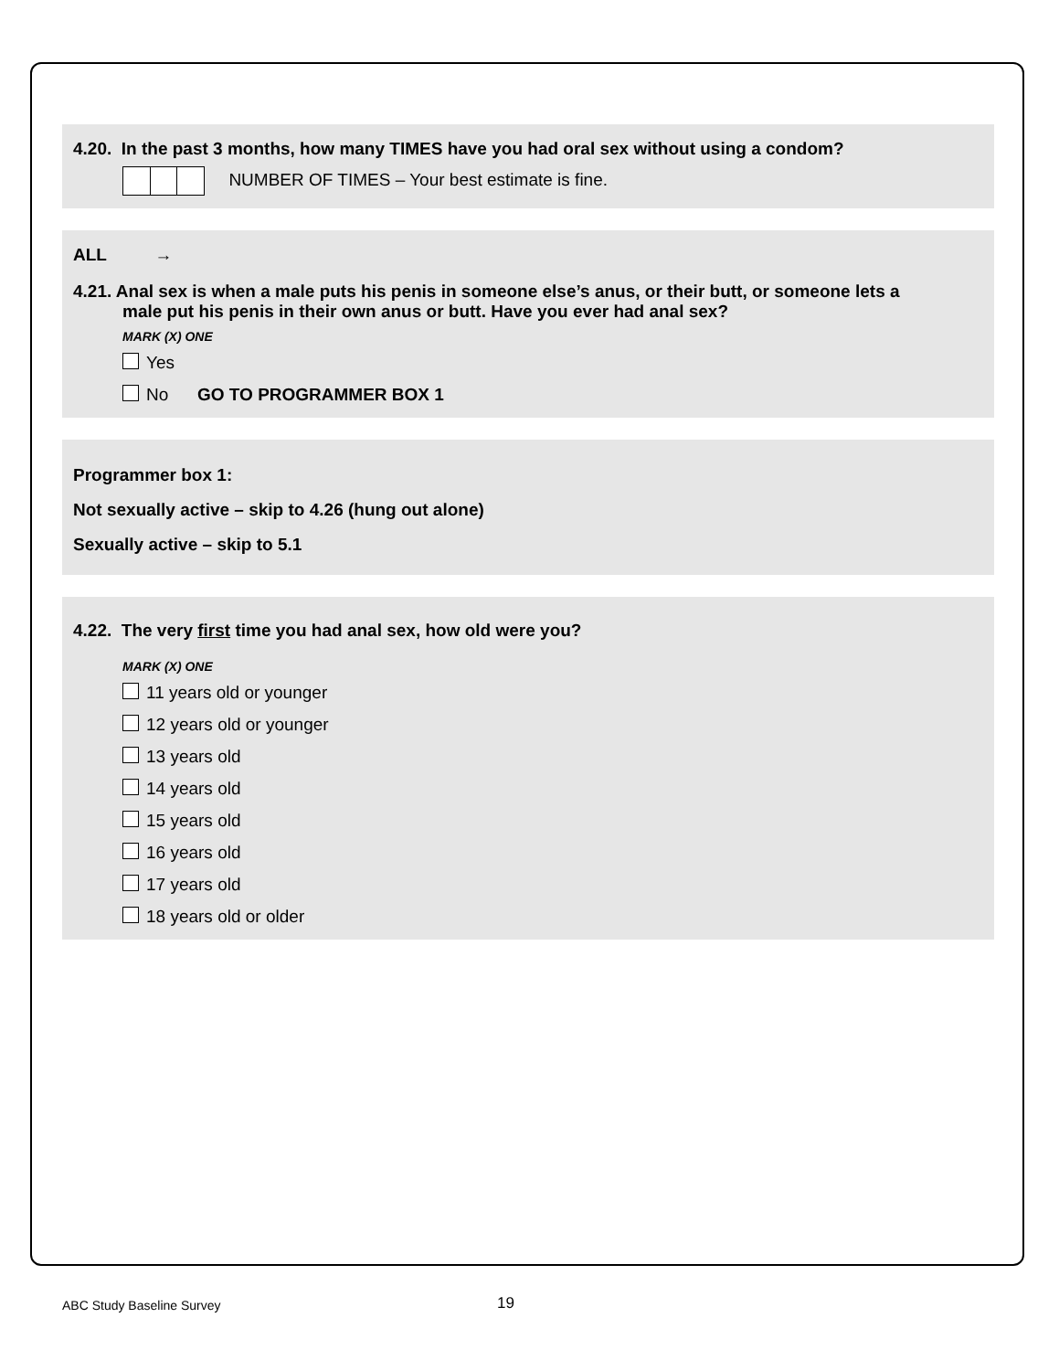4.20. In the past 3 months, how many TIMES have you had oral sex without using a condom?
NUMBER OF TIMES – Your best estimate is fine.
ALL →
4.21. Anal sex is when a male puts his penis in someone else’s anus, or their butt, or someone lets a
male put his penis in their own anus or butt. Have you ever had anal sex?
MARK (X) ONE
Yes
No GO TO PROGRAMMER BOX 1
Programmer box 1:
Not sexually active – skip to 4.26 (hung out alone)
Sexually active – skip to 5.1
4.22. The very first time you had anal sex, how old were you?
MARK (X) ONE
11 years old or younger
12 years old or younger
13 years old
14 years old
15 years old
16 years old
17 years old
18 years old or older
ABC Study Baseline Survey 19